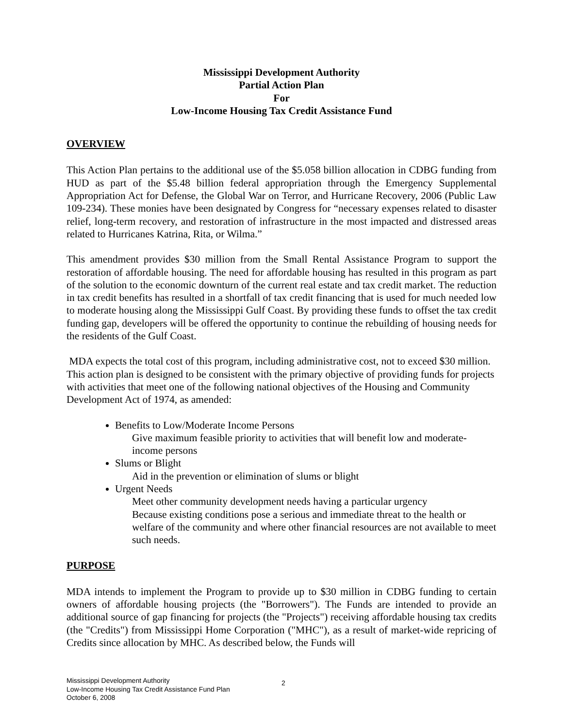Mississippi Development Authority
Partial Action Plan
For
Low-Income Housing Tax Credit Assistance Fund
OVERVIEW
This Action Plan pertains to the additional use of the $5.058 billion allocation in CDBG funding from HUD as part of the $5.48 billion federal appropriation through the Emergency Supplemental Appropriation Act for Defense, the Global War on Terror, and Hurricane Recovery, 2006 (Public Law 109-234). These monies have been designated by Congress for “necessary expenses related to disaster relief, long-term recovery, and restoration of infrastructure in the most impacted and distressed areas related to Hurricanes Katrina, Rita, or Wilma.”
This amendment provides $30 million from the Small Rental Assistance Program to support the restoration of affordable housing. The need for affordable housing has resulted in this program as part of the solution to the economic downturn of the current real estate and tax credit market. The reduction in tax credit benefits has resulted in a shortfall of tax credit financing that is used for much needed low to moderate housing along the Mississippi Gulf Coast. By providing these funds to offset the tax credit funding gap, developers will be offered the opportunity to continue the rebuilding of housing needs for the residents of the Gulf Coast.
MDA expects the total cost of this program, including administrative cost, not to exceed $30 million. This action plan is designed to be consistent with the primary objective of providing funds for projects with activities that meet one of the following national objectives of the Housing and Community Development Act of 1974, as amended:
Benefits to Low/Moderate Income Persons
Give maximum feasible priority to activities that will benefit low and moderate-income persons
Slums or Blight
Aid in the prevention or elimination of slums or blight
Urgent Needs
Meet other community development needs having a particular urgency
Because existing conditions pose a serious and immediate threat to the health or welfare of the community and where other financial resources are not available to meet such needs.
PURPOSE
MDA intends to implement the Program to provide up to $30 million in CDBG funding to certain owners of affordable housing projects (the "Borrowers"). The Funds are intended to provide an additional source of gap financing for projects (the "Projects") receiving affordable housing tax credits (the "Credits") from Mississippi Home Corporation ("MHC"), as a result of market-wide repricing of Credits since allocation by MHC. As described below, the Funds will
Mississippi Development Authority
Low-Income Housing Tax Credit Assistance Fund Plan
October 6, 2008
2